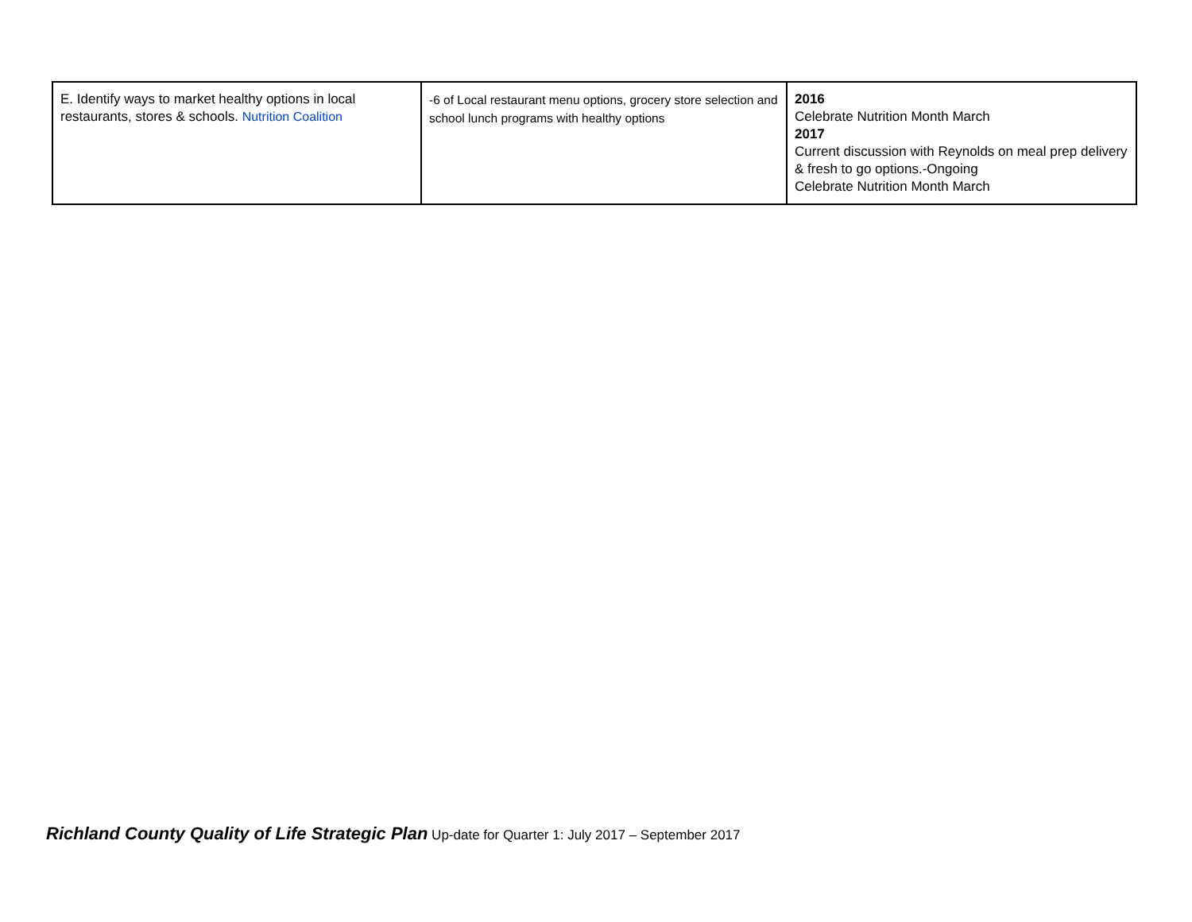| E. Identify ways to market healthy options in local restaurants, stores & schools. Nutrition Coalition | -6 of Local restaurant menu options, grocery store selection and school lunch programs with healthy options | 2016 Celebrate Nutrition Month March 2017 Current discussion with Reynolds on meal prep delivery & fresh to go options.-Ongoing Celebrate Nutrition Month March |
Richland County Quality of Life Strategic Plan Up-date for Quarter 1: July 2017 – September 2017